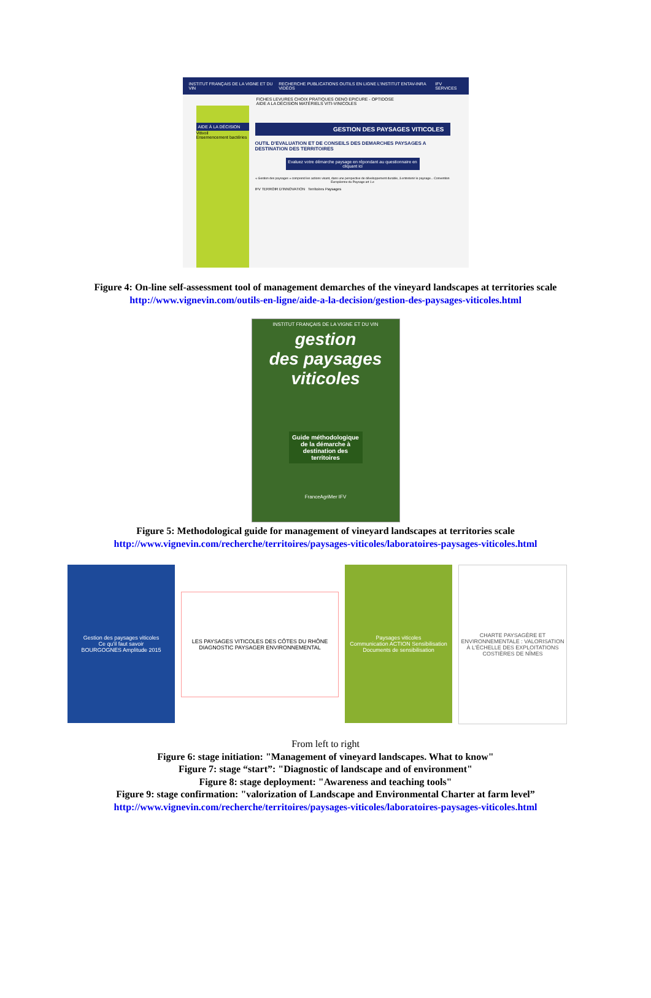INSTITUT FRANÇAIS DE LA VIGNE ET DU VIN RECHERCHE PUBLICATIONS OUTILS EN LIGNE L'INSTITUT ENTAV-INRA VIDÉOS IFV SERVICES
FICHES LEVURES CHOIX PRATIQUES OENO EPICURE - OPTIDOSE AIDE A LA DÉCISION MATÉRIELS VITI-VINICOLES
AIDE À LA DÉCISION
Vitivoil
Ensemencement bactéries
GESTION DES PAYSAGES VITICOLES
OUTIL D'EVALUATION ET DE CONSEILS DES DEMARCHES PAYSAGES A DESTINATION DES TERRITOIRES
Evaluez votre démarche paysage en répondant au questionnaire en cliquant ici
« Gestion des paysages » comprend les actions visant, dans une perspective de développement durable, à entretenir le paysage... Convention Européenne du Paysage art 1.e
IFV TERROIR D'INNOVATION Territoires Paysages
Figure 4: On-line self-assessment tool of management demarches of the vineyard landscapes at territories scale
http://www.vignevin.com/outils-en-ligne/aide-a-la-decision/gestion-des-paysages-viticoles.html
INSTITUT FRANÇAIS DE LA VIGNE ET DU VIN
gestion
des paysages
viticoles
Guide méthodologique de la démarche à destination des territoires
FranceAgriMer IFV
Figure 5: Methodological guide for management of vineyard landscapes at territories scale
http://www.vignevin.com/recherche/territoires/paysages-viticoles/laboratoires-paysages-viticoles.html
Gestion des paysages viticoles
Ce qu'il faut savoir
BOURGOGNES Amplitude 2015
LES PAYSAGES VITICOLES DES CÔTES DU RHÔNE
DIAGNOSTIC PAYSAGER ENVIRONNEMENTAL
Paysages viticoles
Communication ACTION Sensibilisation
Documents de sensibilisation
CHARTE PAYSAGÈRE ET ENVIRONNEMENTALE : VALORISATION À L'ÉCHELLE DES EXPLOITATIONS
COSTIÈRES DE NÎMES
From left to right
Figure 6: stage initiation: "Management of vineyard landscapes. What to know"
Figure 7: stage “start”: "Diagnostic of landscape and of environment"
Figure 8: stage deployment: "Awareness and teaching tools"
Figure 9: stage confirmation: "valorization of Landscape and Environmental Charter at farm level”
http://www.vignevin.com/recherche/territoires/paysages-viticoles/laboratoires-paysages-viticoles.html